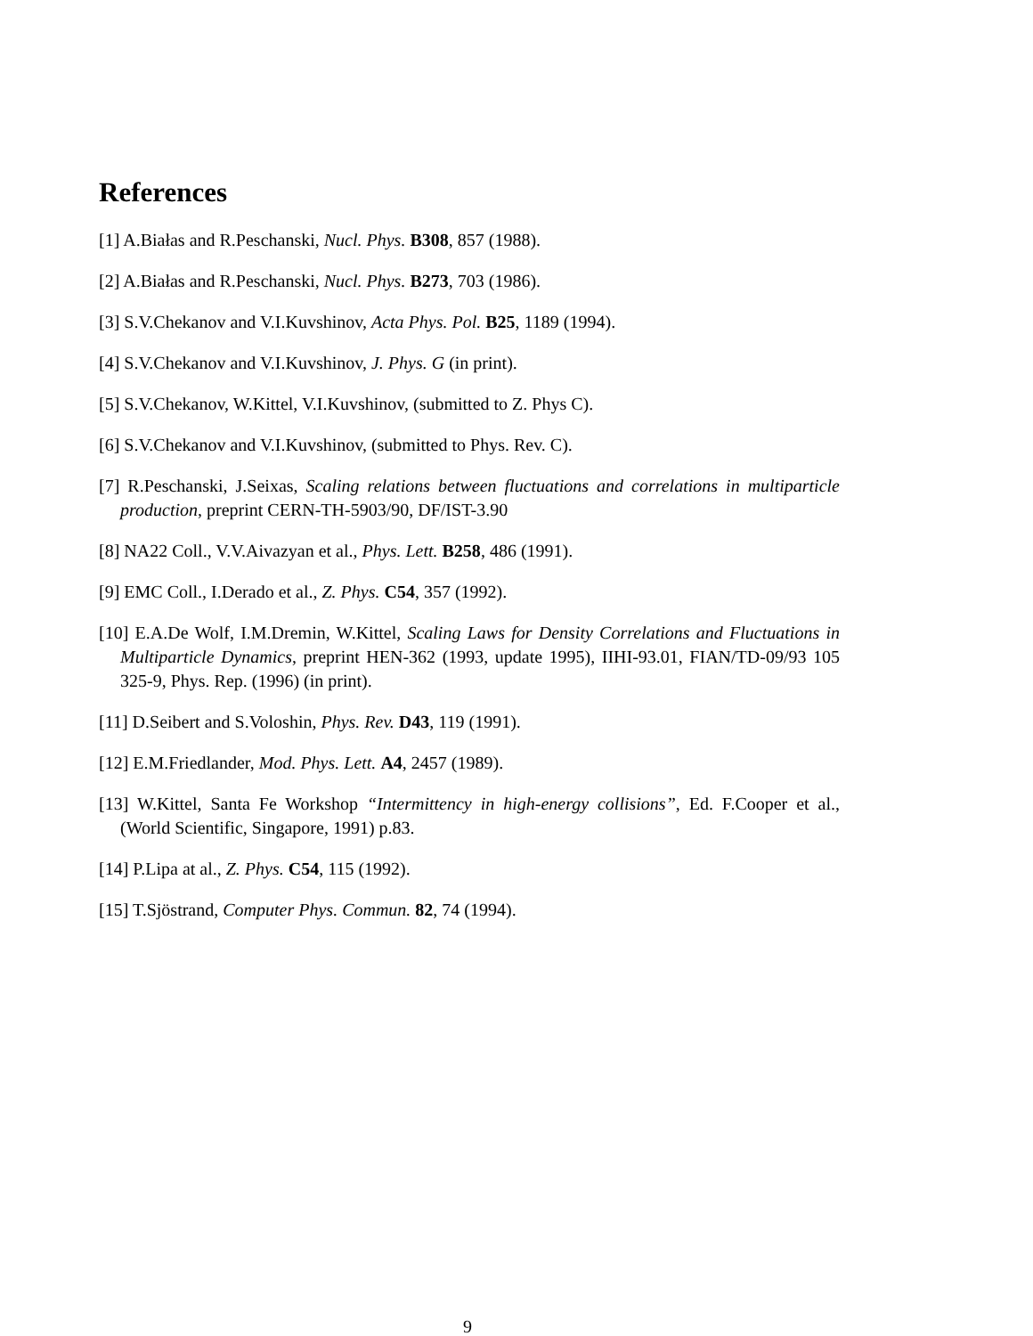References
[1] A.Białas and R.Peschanski, Nucl. Phys. B308, 857 (1988).
[2] A.Białas and R.Peschanski, Nucl. Phys. B273, 703 (1986).
[3] S.V.Chekanov and V.I.Kuvshinov, Acta Phys. Pol. B25, 1189 (1994).
[4] S.V.Chekanov and V.I.Kuvshinov, J. Phys. G (in print).
[5] S.V.Chekanov, W.Kittel, V.I.Kuvshinov, (submitted to Z. Phys C).
[6] S.V.Chekanov and V.I.Kuvshinov, (submitted to Phys. Rev. C).
[7] R.Peschanski, J.Seixas, Scaling relations between fluctuations and correlations in multiparticle production, preprint CERN-TH-5903/90, DF/IST-3.90
[8] NA22 Coll., V.V.Aivazyan et al., Phys. Lett. B258, 486 (1991).
[9] EMC Coll., I.Derado et al., Z. Phys. C54, 357 (1992).
[10] E.A.De Wolf, I.M.Dremin, W.Kittel, Scaling Laws for Density Correlations and Fluctuations in Multiparticle Dynamics, preprint HEN-362 (1993, update 1995), IIHI-93.01, FIAN/TD-09/93 105 325-9, Phys. Rep. (1996) (in print).
[11] D.Seibert and S.Voloshin, Phys. Rev. D43, 119 (1991).
[12] E.M.Friedlander, Mod. Phys. Lett. A4, 2457 (1989).
[13] W.Kittel, Santa Fe Workshop “Intermittency in high-energy collisions”, Ed. F.Cooper et al., (World Scientific, Singapore, 1991) p.83.
[14] P.Lipa at al., Z. Phys. C54, 115 (1992).
[15] T.Sjöstrand, Computer Phys. Commun. 82, 74 (1994).
9